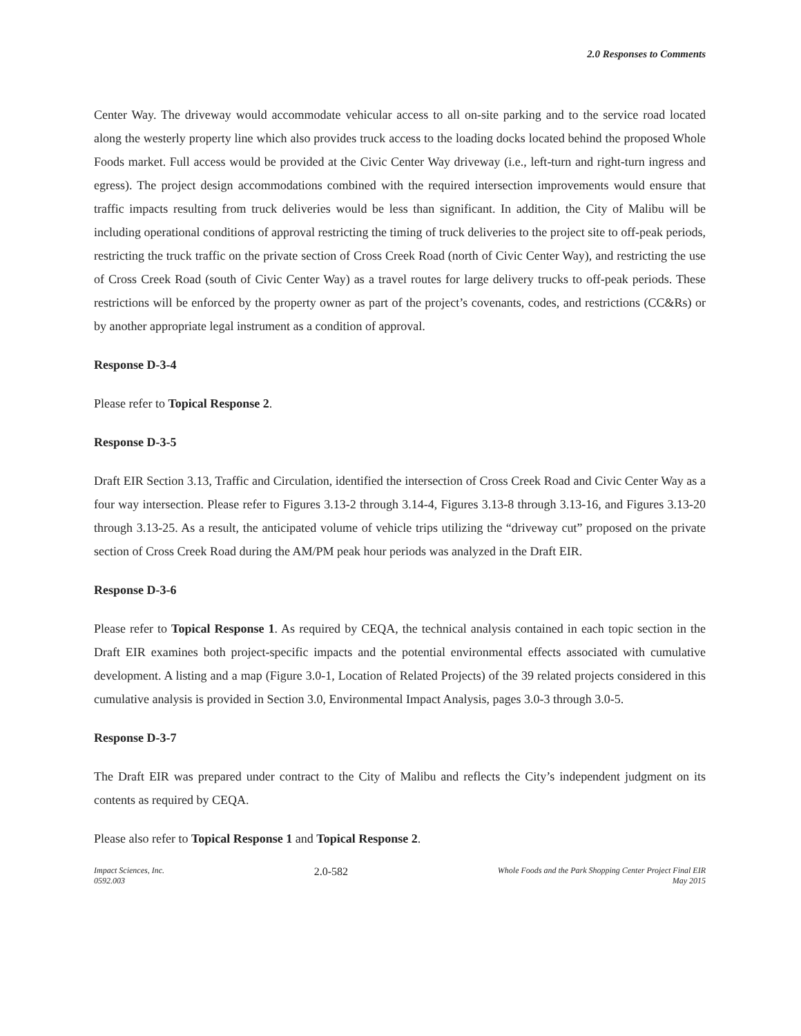2.0 Responses to Comments
Center Way. The driveway would accommodate vehicular access to all on-site parking and to the service road located along the westerly property line which also provides truck access to the loading docks located behind the proposed Whole Foods market. Full access would be provided at the Civic Center Way driveway (i.e., left-turn and right-turn ingress and egress). The project design accommodations combined with the required intersection improvements would ensure that traffic impacts resulting from truck deliveries would be less than significant. In addition, the City of Malibu will be including operational conditions of approval restricting the timing of truck deliveries to the project site to off-peak periods, restricting the truck traffic on the private section of Cross Creek Road (north of Civic Center Way), and restricting the use of Cross Creek Road (south of Civic Center Way) as a travel routes for large delivery trucks to off-peak periods. These restrictions will be enforced by the property owner as part of the project’s covenants, codes, and restrictions (CC&Rs) or by another appropriate legal instrument as a condition of approval.
Response D-3-4
Please refer to Topical Response 2.
Response D-3-5
Draft EIR Section 3.13, Traffic and Circulation, identified the intersection of Cross Creek Road and Civic Center Way as a four way intersection. Please refer to Figures 3.13-2 through 3.14-4, Figures 3.13-8 through 3.13-16, and Figures 3.13-20 through 3.13-25. As a result, the anticipated volume of vehicle trips utilizing the “driveway cut” proposed on the private section of Cross Creek Road during the AM/PM peak hour periods was analyzed in the Draft EIR.
Response D-3-6
Please refer to Topical Response 1. As required by CEQA, the technical analysis contained in each topic section in the Draft EIR examines both project-specific impacts and the potential environmental effects associated with cumulative development. A listing and a map (Figure 3.0-1, Location of Related Projects) of the 39 related projects considered in this cumulative analysis is provided in Section 3.0, Environmental Impact Analysis, pages 3.0-3 through 3.0-5.
Response D-3-7
The Draft EIR was prepared under contract to the City of Malibu and reflects the City’s independent judgment on its contents as required by CEQA.
Please also refer to Topical Response 1 and Topical Response 2.
Impact Sciences, Inc.
0592.003
2.0-582
Whole Foods and the Park Shopping Center Project Final EIR
May 2015